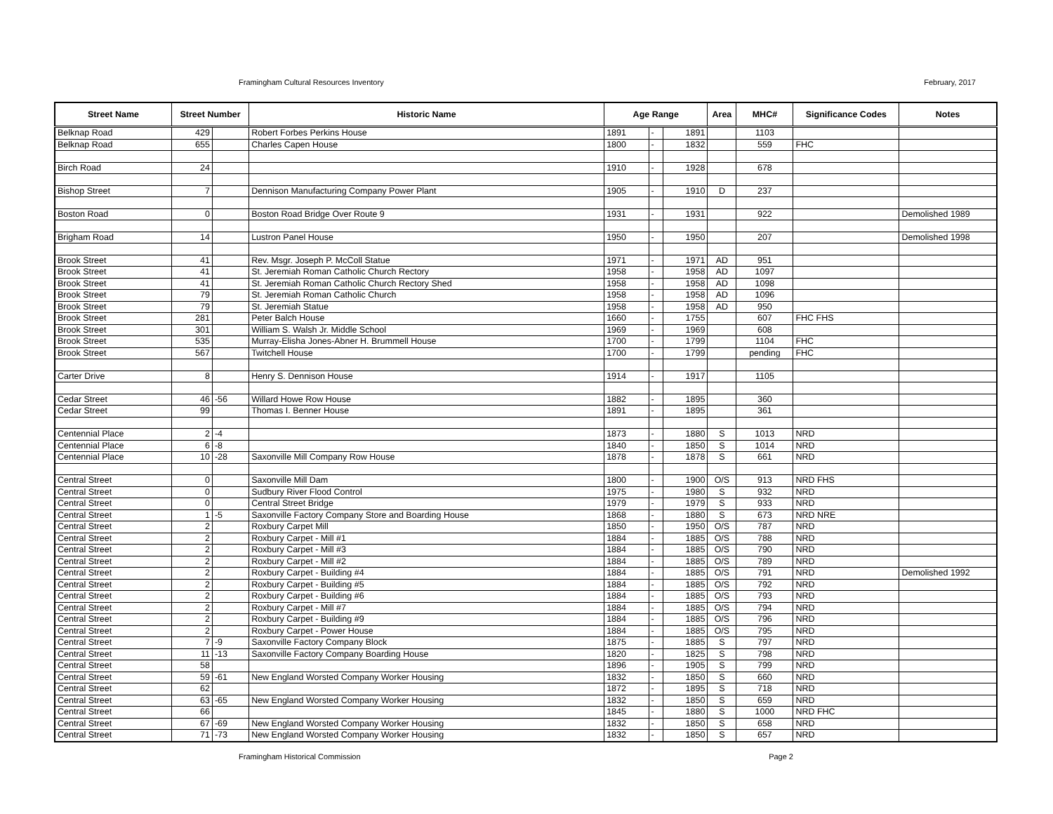Framingham Cultural Resources Inventory February, 2017
| Street Name | Street Number | | Historic Name | Age Range | | | Area | MHC# | Significance Codes | Notes |
| --- | --- | --- | --- | --- | --- | --- | --- | --- | --- | --- |
| Belknap Road | 429 | | Robert Forbes Perkins House | 1891 | - | 1891 | | 1103 | | |
| Belknap Road | 655 | | Charles Capen House | 1800 | - | 1832 | | 559 | FHC | |
| Birch Road | 24 | | | 1910 | - | 1928 | | 678 | | |
| Bishop Street | 7 | | Dennison Manufacturing Company Power Plant | 1905 | - | 1910 | D | 237 | | |
| Boston Road | 0 | | Boston Road Bridge Over Route 9 | 1931 | - | 1931 | | 922 | | Demolished 1989 |
| Brigham Road | 14 | | Lustron Panel House | 1950 | - | 1950 | | 207 | | Demolished 1998 |
| Brook Street | 41 | | Rev. Msgr. Joseph P. McColl Statue | 1971 | - | 1971 | AD | 951 | | |
| Brook Street | 41 | | St. Jeremiah Roman Catholic Church Rectory | 1958 | - | 1958 | AD | 1097 | | |
| Brook Street | 41 | | St. Jeremiah Roman Catholic Church Rectory Shed | 1958 | - | 1958 | AD | 1098 | | |
| Brook Street | 79 | | St. Jeremiah Roman Catholic Church | 1958 | - | 1958 | AD | 1096 | | |
| Brook Street | 79 | | St. Jeremiah Statue | 1958 | - | 1958 | AD | 950 | | |
| Brook Street | 281 | | Peter Balch House | 1660 | - | 1755 | | 607 | FHC FHS | |
| Brook Street | 301 | | William S. Walsh Jr. Middle School | 1969 | - | 1969 | | 608 | | |
| Brook Street | 535 | | Murray-Elisha Jones-Abner H. Brummell House | 1700 | - | 1799 | | 1104 | FHC | |
| Brook Street | 567 | | Twitchell House | 1700 | - | 1799 | | pending | FHC | |
| Carter Drive | 8 | | Henry S. Dennison House | 1914 | - | 1917 | | 1105 | | |
| Cedar Street | 46 | -56 | Willard Howe Row House | 1882 | - | 1895 | | 360 | | |
| Cedar Street | 99 | | Thomas I. Benner House | 1891 | - | 1895 | | 361 | | |
| Centennial Place | 2 | -4 | | 1873 | - | 1880 | S | 1013 | NRD | |
| Centennial Place | 6 | -8 | | 1840 | - | 1850 | S | 1014 | NRD | |
| Centennial Place | 10 | -28 | Saxonville Mill Company Row House | 1878 | - | 1878 | S | 661 | NRD | |
| Central Street | 0 | | Saxonville Mill Dam | 1800 | - | 1900 | O/S | 913 | NRD FHS | |
| Central Street | 0 | | Sudbury River Flood Control | 1975 | - | 1980 | S | 932 | NRD | |
| Central Street | 0 | | Central Street Bridge | 1979 | - | 1979 | S | 933 | NRD | |
| Central Street | 1 | -5 | Saxonville Factory Company Store and Boarding House | 1868 | - | 1880 | S | 673 | NRD NRE | |
| Central Street | 2 | | Roxbury Carpet Mill | 1850 | - | 1950 | O/S | 787 | NRD | |
| Central Street | 2 | | Roxbury Carpet - Mill #1 | 1884 | - | 1885 | O/S | 788 | NRD | |
| Central Street | 2 | | Roxbury Carpet - Mill #3 | 1884 | - | 1885 | O/S | 790 | NRD | |
| Central Street | 2 | | Roxbury Carpet - Mill #2 | 1884 | - | 1885 | O/S | 789 | NRD | |
| Central Street | 2 | | Roxbury Carpet - Building #4 | 1884 | - | 1885 | O/S | 791 | NRD | Demolished 1992 |
| Central Street | 2 | | Roxbury Carpet - Building #5 | 1884 | - | 1885 | O/S | 792 | NRD | |
| Central Street | 2 | | Roxbury Carpet - Building #6 | 1884 | - | 1885 | O/S | 793 | NRD | |
| Central Street | 2 | | Roxbury Carpet - Mill #7 | 1884 | - | 1885 | O/S | 794 | NRD | |
| Central Street | 2 | | Roxbury Carpet - Building #9 | 1884 | - | 1885 | O/S | 796 | NRD | |
| Central Street | 2 | | Roxbury Carpet - Power House | 1884 | - | 1885 | O/S | 795 | NRD | |
| Central Street | 7 | -9 | Saxonville Factory Company Block | 1875 | - | 1885 | S | 797 | NRD | |
| Central Street | 11 | -13 | Saxonville Factory Company Boarding House | 1820 | - | 1825 | S | 798 | NRD | |
| Central Street | 58 | | | 1896 | - | 1905 | S | 799 | NRD | |
| Central Street | 59 | -61 | New England Worsted Company Worker Housing | 1832 | - | 1850 | S | 660 | NRD | |
| Central Street | 62 | | | 1872 | - | 1895 | S | 718 | NRD | |
| Central Street | 63 | -65 | New England Worsted Company Worker Housing | 1832 | - | 1850 | S | 659 | NRD | |
| Central Street | 66 | | | 1845 | - | 1880 | S | 1000 | NRD FHC | |
| Central Street | 67 | -69 | New England Worsted Company Worker Housing | 1832 | - | 1850 | S | 658 | NRD | |
| Central Street | 71 | -73 | New England Worsted Company Worker Housing | 1832 | - | 1850 | S | 657 | NRD | |
Framingham Historical Commission Page 2